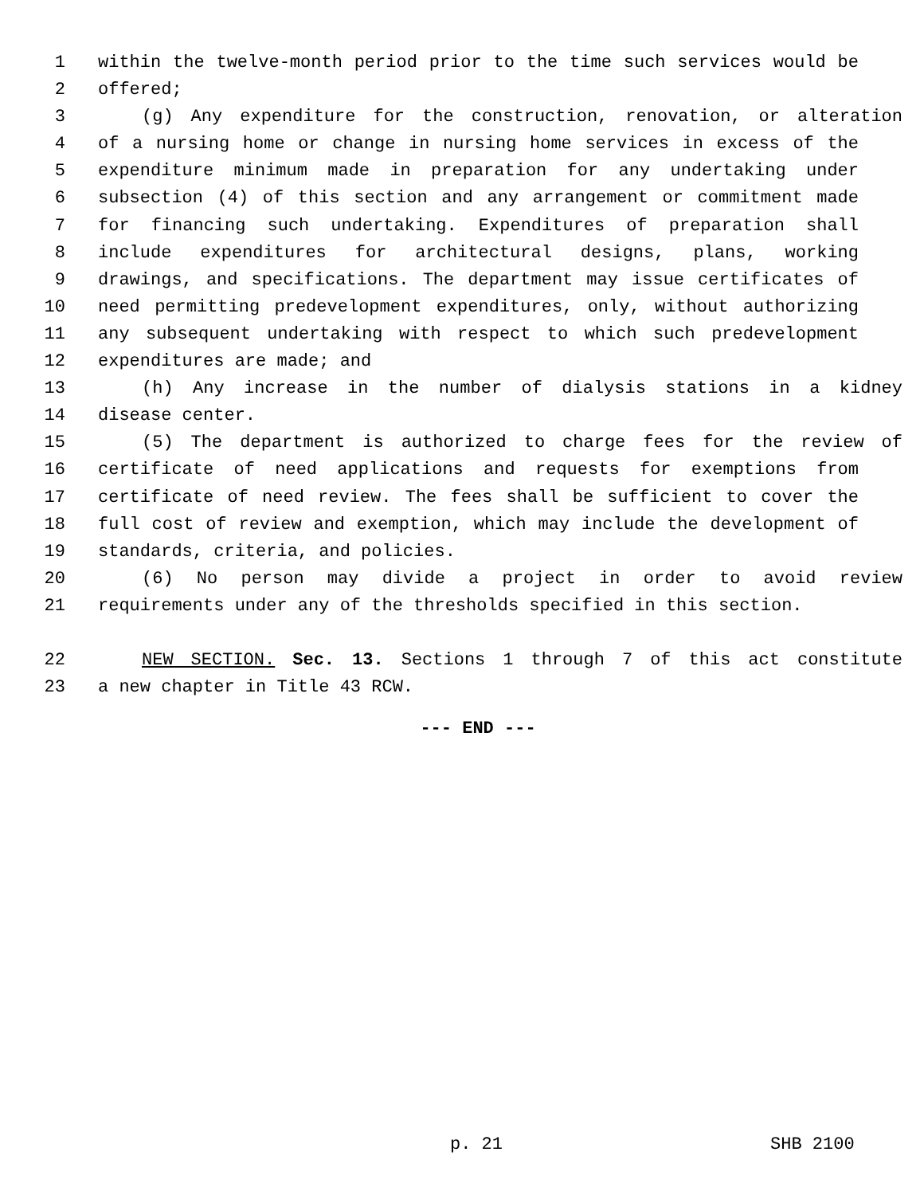1 within the twelve-month period prior to the time such services would be
2 offered;
3 (g) Any expenditure for the construction, renovation, or alteration
4 of a nursing home or change in nursing home services in excess of the
5 expenditure minimum made in preparation for any undertaking under
6 subsection (4) of this section and any arrangement or commitment made
7 for financing such undertaking. Expenditures of preparation shall
8 include expenditures for architectural designs, plans, working
9 drawings, and specifications. The department may issue certificates of
10 need permitting predevelopment expenditures, only, without authorizing
11 any subsequent undertaking with respect to which such predevelopment
12 expenditures are made; and
13 (h) Any increase in the number of dialysis stations in a kidney
14 disease center.
15 (5) The department is authorized to charge fees for the review of
16 certificate of need applications and requests for exemptions from
17 certificate of need review. The fees shall be sufficient to cover the
18 full cost of review and exemption, which may include the development of
19 standards, criteria, and policies.
20 (6) No person may divide a project in order to avoid review
21 requirements under any of the thresholds specified in this section.
22 NEW SECTION. Sec. 13. Sections 1 through 7 of this act constitute
23 a new chapter in Title 43 RCW.
--- END ---
p. 21 SHB 2100